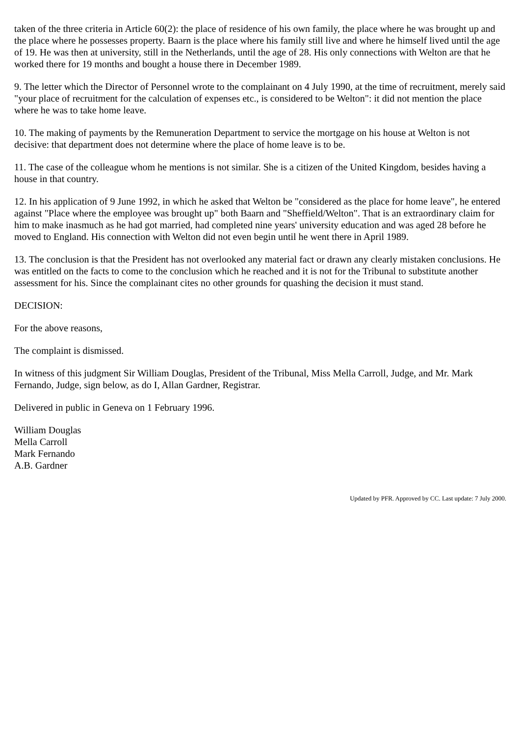taken of the three criteria in Article 60(2): the place of residence of his own family, the place where he was brought up and the place where he possesses property. Baarn is the place where his family still live and where he himself lived until the age of 19. He was then at university, still in the Netherlands, until the age of 28. His only connections with Welton are that he worked there for 19 months and bought a house there in December 1989.
9. The letter which the Director of Personnel wrote to the complainant on 4 July 1990, at the time of recruitment, merely said "your place of recruitment for the calculation of expenses etc., is considered to be Welton": it did not mention the place where he was to take home leave.
10. The making of payments by the Remuneration Department to service the mortgage on his house at Welton is not decisive: that department does not determine where the place of home leave is to be.
11. The case of the colleague whom he mentions is not similar. She is a citizen of the United Kingdom, besides having a house in that country.
12. In his application of 9 June 1992, in which he asked that Welton be "considered as the place for home leave", he entered against "Place where the employee was brought up" both Baarn and "Sheffield/Welton". That is an extraordinary claim for him to make inasmuch as he had got married, had completed nine years' university education and was aged 28 before he moved to England. His connection with Welton did not even begin until he went there in April 1989.
13. The conclusion is that the President has not overlooked any material fact or drawn any clearly mistaken conclusions. He was entitled on the facts to come to the conclusion which he reached and it is not for the Tribunal to substitute another assessment for his. Since the complainant cites no other grounds for quashing the decision it must stand.
DECISION:
For the above reasons,
The complaint is dismissed.
In witness of this judgment Sir William Douglas, President of the Tribunal, Miss Mella Carroll, Judge, and Mr. Mark Fernando, Judge, sign below, as do I, Allan Gardner, Registrar.
Delivered in public in Geneva on 1 February 1996.
William Douglas
Mella Carroll
Mark Fernando
A.B. Gardner
Updated by PFR. Approved by CC. Last update: 7 July 2000.